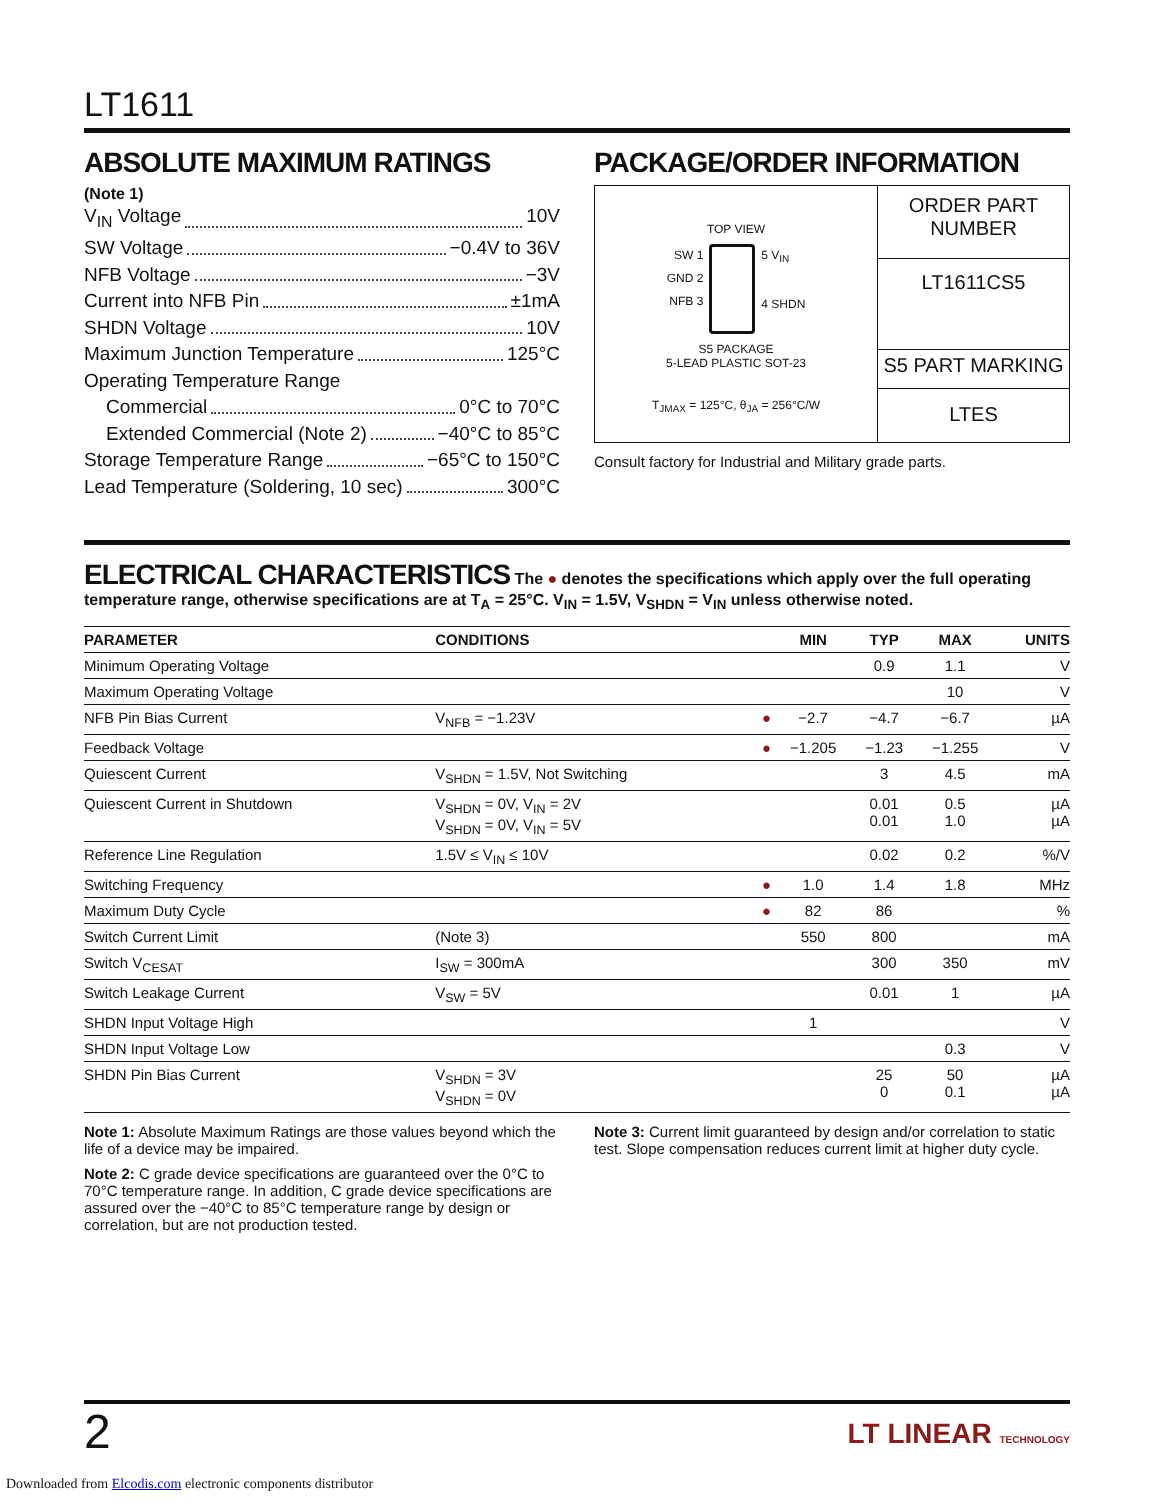LT1611
ABSOLUTE MAXIMUM RATINGS
(Note 1)
V<sub>IN</sub> Voltage 10V
SW Voltage −0.4V to 36V
NFB Voltage −3V
Current into NFB Pin ±1mA
SHDN Voltage 10V
Maximum Junction Temperature 125°C
Operating Temperature Range
Commercial 0°C to 70°C
Extended Commercial (Note 2) −40°C to 85°C
Storage Temperature Range −65°C to 150°C
Lead Temperature (Soldering, 10 sec) 300°C
PACKAGE/ORDER INFORMATION
TOP VIEW
SW 1
GND 2
NFB 3
5 V<sub>IN</sub>
4 SHDN
S5 PACKAGE
5-LEAD PLASTIC SOT-23
T<sub>JMAX</sub> = 125°C, θ<sub>JA</sub> = 256°C/W
ORDER PART
NUMBER
LT1611CS5
S5 PART MARKING
LTES
Consult factory for Industrial and Military grade parts.
ELECTRICAL CHARACTERISTICS
The ● denotes the specifications which apply over the full operating temperature range, otherwise specifications are at T<sub>A</sub> = 25°C. V<sub>IN</sub> = 1.5V, V<sub>SHDN</sub> = V<sub>IN</sub> unless otherwise noted.
| PARAMETER | CONDITIONS | | MIN | TYP | MAX | UNITS |
| --- | --- | --- | --- | --- | --- | --- |
| Minimum Operating Voltage | | | | 0.9 | 1.1 | V |
| Maximum Operating Voltage | | | | | 10 | V |
| NFB Pin Bias Current | V<sub>NFB</sub> = −1.23V | ● | −2.7 | −4.7 | −6.7 | µA |
| Feedback Voltage | | ● | −1.205 | −1.23 | −1.255 | V |
| Quiescent Current | V<sub>SHDN</sub> = 1.5V, Not Switching | | | 3 | 4.5 | mA |
| Quiescent Current in Shutdown | V<sub>SHDN</sub> = 0V, V<sub>IN</sub> = 2V V<sub>SHDN</sub> = 0V, V<sub>IN</sub> = 5V | | | 0.01 0.01 | 0.5 1.0 | µA µA |
| Reference Line Regulation | 1.5V ≤ V<sub>IN</sub> ≤ 10V | | | 0.02 | 0.2 | %/V |
| Switching Frequency | | ● | 1.0 | 1.4 | 1.8 | MHz |
| Maximum Duty Cycle | | ● | 82 | 86 | | % |
| Switch Current Limit | (Note 3) | | 550 | 800 | | mA |
| Switch V<sub>CESAT</sub> | I<sub>SW</sub> = 300mA | | | 300 | 350 | mV |
| Switch Leakage Current | V<sub>SW</sub> = 5V | | | 0.01 | 1 | µA |
| SHDN Input Voltage High | | | 1 | | | V |
| SHDN Input Voltage Low | | | | | 0.3 | V |
| SHDN Pin Bias Current | V<sub>SHDN</sub> = 3V V<sub>SHDN</sub> = 0V | | | 25 0 | 50 0.1 | µA µA |
Note 1: Absolute Maximum Ratings are those values beyond which the life of a device may be impaired.
Note 2: C grade device specifications are guaranteed over the 0°C to 70°C temperature range. In addition, C grade device specifications are assured over the −40°C to 85°C temperature range by design or correlation, but are not production tested.
Note 3: Current limit guaranteed by design and/or correlation to static test. Slope compensation reduces current limit at higher duty cycle.
2 LT LINEAR TECHNOLOGY
Downloaded from Elcodis.com electronic components distributor